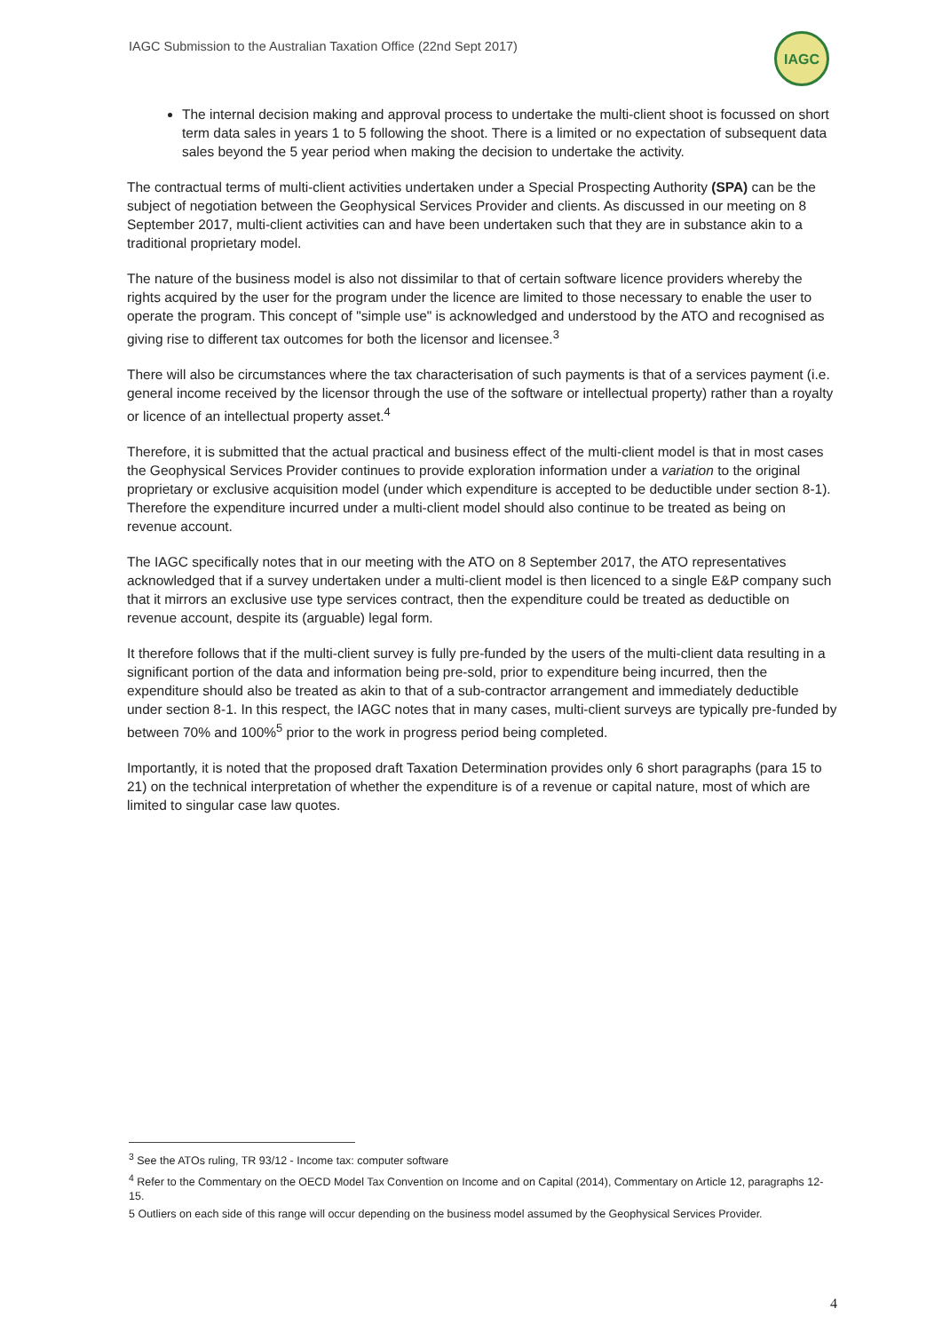IAGC Submission to the Australian Taxation Office (22nd Sept 2017)
IAGC
The internal decision making and approval process to undertake the multi-client shoot is focussed on short term data sales in years 1 to 5 following the shoot. There is a limited or no expectation of subsequent data sales beyond the 5 year period when making the decision to undertake the activity.
The contractual terms of multi-client activities undertaken under a Special Prospecting Authority (SPA) can be the subject of negotiation between the Geophysical Services Provider and clients. As discussed in our meeting on 8 September 2017, multi-client activities can and have been undertaken such that they are in substance akin to a traditional proprietary model.
The nature of the business model is also not dissimilar to that of certain software licence providers whereby the rights acquired by the user for the program under the licence are limited to those necessary to enable the user to operate the program. This concept of "simple use" is acknowledged and understood by the ATO and recognised as giving rise to different tax outcomes for both the licensor and licensee.<sup>3</sup>
There will also be circumstances where the tax characterisation of such payments is that of a services payment (i.e. general income received by the licensor through the use of the software or intellectual property) rather than a royalty or licence of an intellectual property asset.<sup>4</sup>
Therefore, it is submitted that the actual practical and business effect of the multi-client model is that in most cases the Geophysical Services Provider continues to provide exploration information under a variation to the original proprietary or exclusive acquisition model (under which expenditure is accepted to be deductible under section 8-1). Therefore the expenditure incurred under a multi-client model should also continue to be treated as being on revenue account.
The IAGC specifically notes that in our meeting with the ATO on 8 September 2017, the ATO representatives acknowledged that if a survey undertaken under a multi-client model is then licenced to a single E&P company such that it mirrors an exclusive use type services contract, then the expenditure could be treated as deductible on revenue account, despite its (arguable) legal form.
It therefore follows that if the multi-client survey is fully pre-funded by the users of the multi-client data resulting in a significant portion of the data and information being pre-sold, prior to expenditure being incurred, then the expenditure should also be treated as akin to that of a sub-contractor arrangement and immediately deductible under section 8-1. In this respect, the IAGC notes that in many cases, multi-client surveys are typically pre-funded by between 70% and 100%<sup>5</sup> prior to the work in progress period being completed.
Importantly, it is noted that the proposed draft Taxation Determination provides only 6 short paragraphs (para 15 to 21) on the technical interpretation of whether the expenditure is of a revenue or capital nature, most of which are limited to singular case law quotes.
<sup>3</sup> See the ATOs ruling, TR 93/12 - Income tax: computer software
<sup>4</sup> Refer to the Commentary on the OECD Model Tax Convention on Income and on Capital (2014), Commentary on Article 12, paragraphs 12-15.
5 Outliers on each side of this range will occur depending on the business model assumed by the Geophysical Services Provider.
4